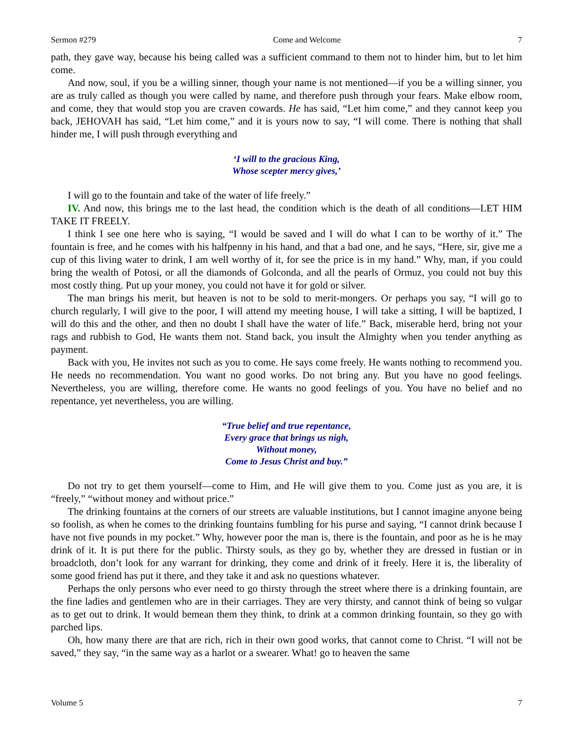Sermon #279 Come and Welcome 7
path, they gave way, because his being called was a sufficient command to them not to hinder him, but to let him come.
And now, soul, if you be a willing sinner, though your name is not mentioned—if you be a willing sinner, you are as truly called as though you were called by name, and therefore push through your fears. Make elbow room, and come, they that would stop you are craven cowards. He has said, “Let him come,” and they cannot keep you back, JEHOVAH has said, “Let him come,” and it is yours now to say, “I will come. There is nothing that shall hinder me, I will push through everything and
‘I will to the gracious King,
Whose scepter mercy gives,’
I will go to the fountain and take of the water of life freely.”
IV. And now, this brings me to the last head, the condition which is the death of all conditions—LET HIM TAKE IT FREELY.
I think I see one here who is saying, “I would be saved and I will do what I can to be worthy of it.” The fountain is free, and he comes with his halfpenny in his hand, and that a bad one, and he says, “Here, sir, give me a cup of this living water to drink, I am well worthy of it, for see the price is in my hand.” Why, man, if you could bring the wealth of Potosi, or all the diamonds of Golconda, and all the pearls of Ormuz, you could not buy this most costly thing. Put up your money, you could not have it for gold or silver.
The man brings his merit, but heaven is not to be sold to merit-mongers. Or perhaps you say, “I will go to church regularly, I will give to the poor, I will attend my meeting house, I will take a sitting, I will be baptized, I will do this and the other, and then no doubt I shall have the water of life.” Back, miserable herd, bring not your rags and rubbish to God, He wants them not. Stand back, you insult the Almighty when you tender anything as payment.
Back with you, He invites not such as you to come. He says come freely. He wants nothing to recommend you. He needs no recommendation. You want no good works. Do not bring any. But you have no good feelings. Nevertheless, you are willing, therefore come. He wants no good feelings of you. You have no belief and no repentance, yet nevertheless, you are willing.
“True belief and true repentance,
Every grace that brings us nigh,
Without money,
Come to Jesus Christ and buy.”
Do not try to get them yourself—come to Him, and He will give them to you. Come just as you are, it is “freely,” “without money and without price.”
The drinking fountains at the corners of our streets are valuable institutions, but I cannot imagine anyone being so foolish, as when he comes to the drinking fountains fumbling for his purse and saying, “I cannot drink because I have not five pounds in my pocket.” Why, however poor the man is, there is the fountain, and poor as he is he may drink of it. It is put there for the public. Thirsty souls, as they go by, whether they are dressed in fustian or in broadcloth, don’t look for any warrant for drinking, they come and drink of it freely. Here it is, the liberality of some good friend has put it there, and they take it and ask no questions whatever.
Perhaps the only persons who ever need to go thirsty through the street where there is a drinking fountain, are the fine ladies and gentlemen who are in their carriages. They are very thirsty, and cannot think of being so vulgar as to get out to drink. It would bemean them they think, to drink at a common drinking fountain, so they go with parched lips.
Oh, how many there are that are rich, rich in their own good works, that cannot come to Christ. “I will not be saved,” they say, “in the same way as a harlot or a swearer. What! go to heaven the same
Volume 5 7